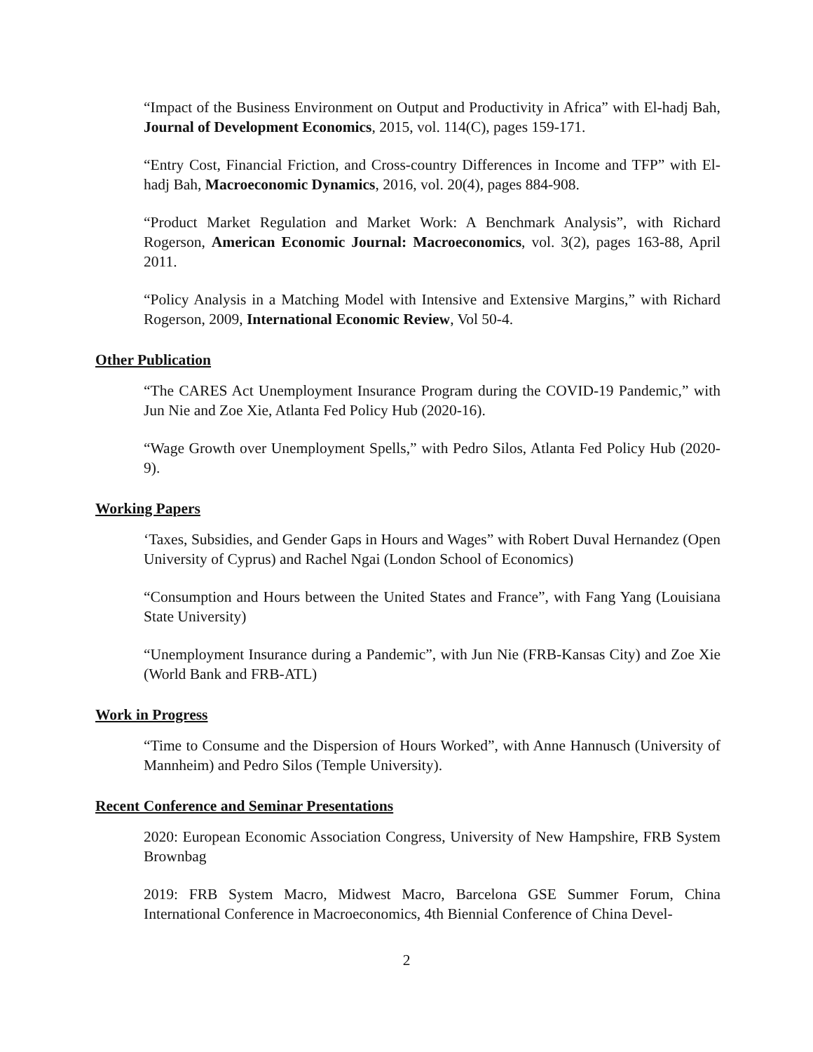“Impact of the Business Environment on Output and Productivity in Africa” with El-hadj Bah, Journal of Development Economics, 2015, vol. 114(C), pages 159-171.
“Entry Cost, Financial Friction, and Cross-country Differences in Income and TFP” with El-hadj Bah, Macroeconomic Dynamics, 2016, vol. 20(4), pages 884-908.
“Product Market Regulation and Market Work: A Benchmark Analysis”, with Richard Rogerson, American Economic Journal: Macroeconomics, vol. 3(2), pages 163-88, April 2011.
“Policy Analysis in a Matching Model with Intensive and Extensive Margins,” with Richard Rogerson, 2009, International Economic Review, Vol 50-4.
Other Publication
“The CARES Act Unemployment Insurance Program during the COVID-19 Pandemic,” with Jun Nie and Zoe Xie, Atlanta Fed Policy Hub (2020-16).
“Wage Growth over Unemployment Spells,” with Pedro Silos, Atlanta Fed Policy Hub (2020-9).
Working Papers
‘Taxes, Subsidies, and Gender Gaps in Hours and Wages” with Robert Duval Hernandez (Open University of Cyprus) and Rachel Ngai (London School of Economics)
“Consumption and Hours between the United States and France”, with Fang Yang (Louisiana State University)
“Unemployment Insurance during a Pandemic”, with Jun Nie (FRB-Kansas City) and Zoe Xie (World Bank and FRB-ATL)
Work in Progress
“Time to Consume and the Dispersion of Hours Worked”, with Anne Hannusch (University of Mannheim) and Pedro Silos (Temple University).
Recent Conference and Seminar Presentations
2020: European Economic Association Congress, University of New Hampshire, FRB System Brownbag
2019: FRB System Macro, Midwest Macro, Barcelona GSE Summer Forum, China International Conference in Macroeconomics, 4th Biennial Conference of China Devel-
2